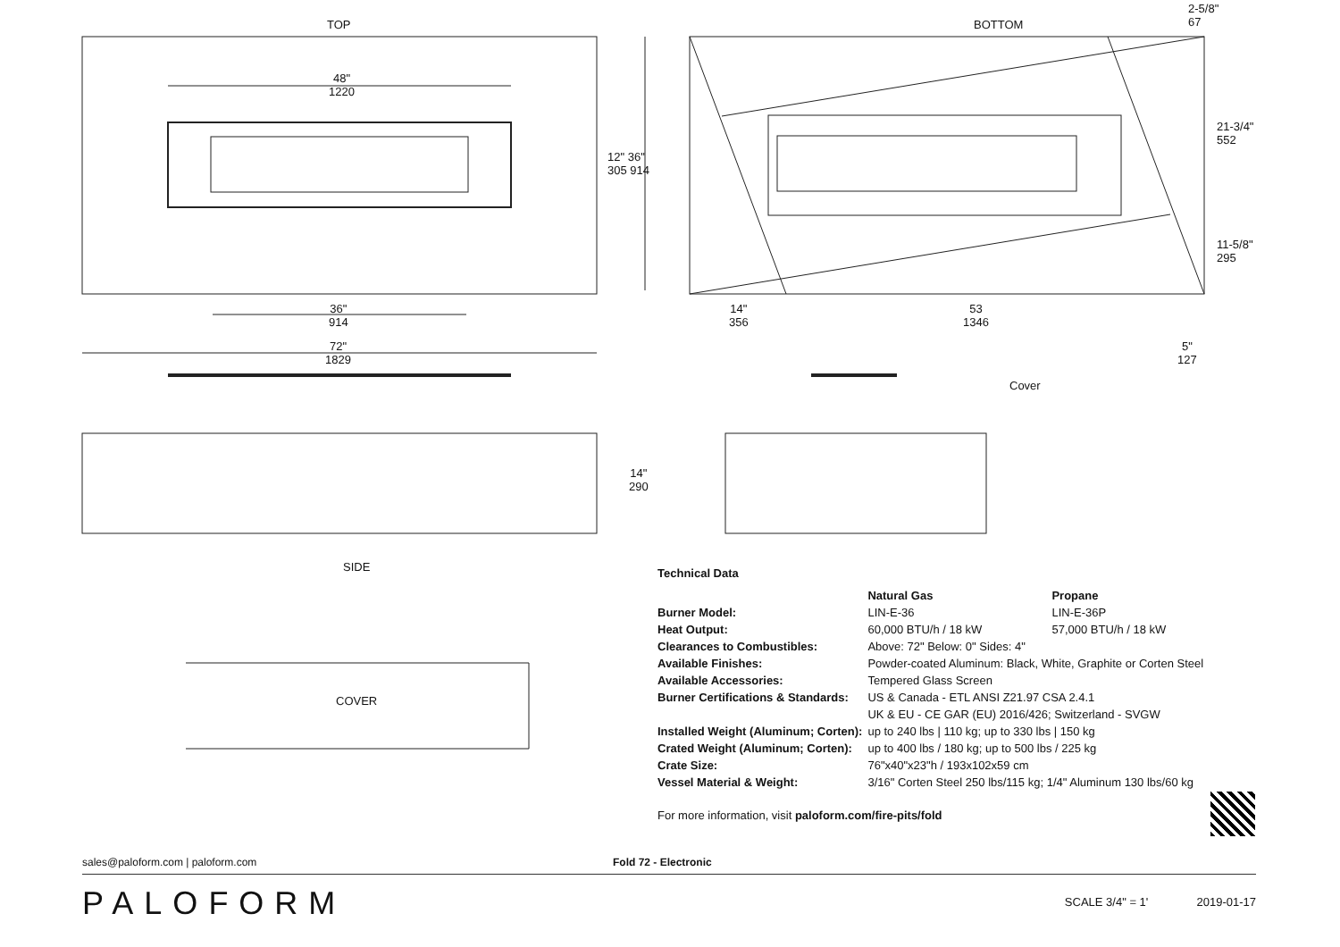TOP BOTTOM
48"
1220
12" 36"
305 914
2-5/8"
67
21-3/4"
552
11-5/8"
295
36"
914
14"
356
53
1346
5"
127
72"
1829
Cover
14"
290
SIDE
COVER
Technical Data
| | Natural Gas | Propane |
| --- | --- | --- |
| Burner Model: | LIN-E-36 | LIN-E-36P |
| Heat Output: | 60,000 BTU/h / 18 kW | 57,000 BTU/h / 18 kW |
| Clearances to Combustibles: | Above: 72" Below: 0" Sides: 4" | |
| Available Finishes: | Powder-coated Aluminum: Black, White, Graphite or Corten Steel | |
| Available Accessories: | Tempered Glass Screen | |
| Burner Certifications & Standards: | US & Canada - ETL ANSI Z21.97 CSA 2.4.1 UK & EU - CE GAR (EU) 2016/426; Switzerland - SVGW | |
| Installed Weight (Aluminum; Corten): | up to 240 lbs / 110 kg; up to 330 lbs / 150 kg | |
| Crated Weight (Aluminum; Corten): | up to 400 lbs / 180 kg; up to 500 lbs / 225 kg | |
| Crate Size: | 76"x40"x23"h / 193x102x59 cm | |
| Vessel Material & Weight: | 3/16" Corten Steel 250 lbs/115 kg; 1/4" Aluminum 130 lbs/60 kg | |
For more information, visit paloform.com/fire-pits/fold
sales@paloform.com | paloform.com Fold 72 - Electronic
PALOFORM SCALE 3/4" = 1' 2019-01-17